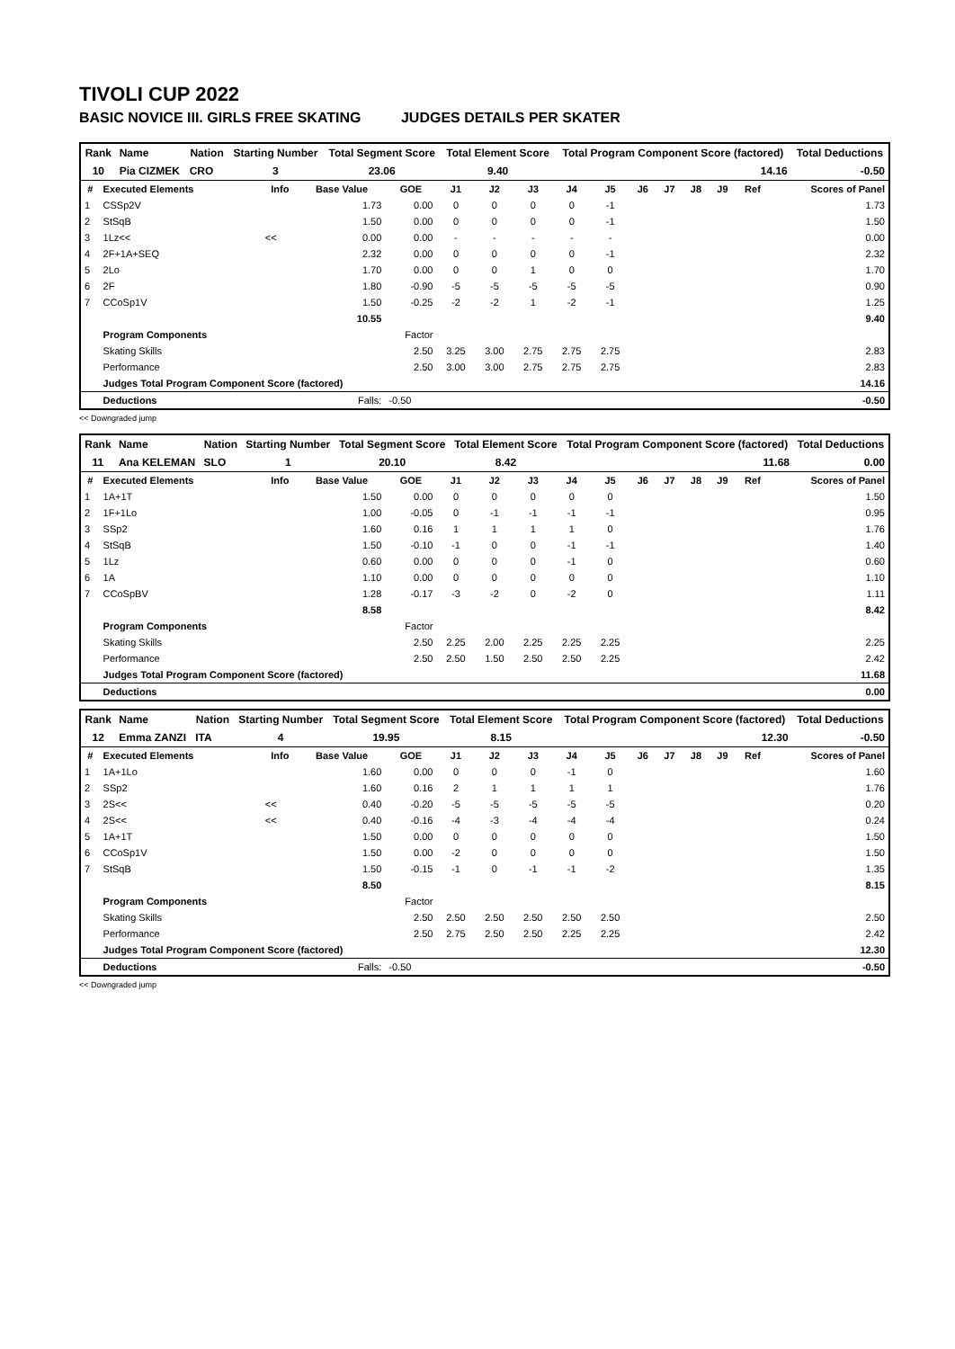TIVOLI CUP 2022
BASIC NOVICE III. GIRLS FREE SKATING JUDGES DETAILS PER SKATER
| Rank | Name | Nation | Starting Number | Total Segment Score | Total Element Score | Total Program Component Score (factored) | Total Deductions |
| --- | --- | --- | --- | --- | --- | --- | --- |
| 10 | Pia CIZMEK | CRO | 3 | 23.06 | 9.40 | 14.16 | -0.50 |
| # | Executed Elements | Info | Base Value | GOE | J1 | J2 | J3 | J4 | J5 | J6 | J7 | J8 | J9 | Ref | Scores of Panel |
| --- | --- | --- | --- | --- | --- | --- | --- | --- | --- | --- | --- | --- | --- | --- | --- |
| 1 | CSSp2V | | 1.73 | 0.00 | 0 | 0 | 0 | 0 | -1 | | | | | | 1.73 |
| 2 | StSqB | | 1.50 | 0.00 | 0 | 0 | 0 | 0 | -1 | | | | | | 1.50 |
| 3 | 1Lz<< | << | 0.00 | 0.00 | - | - | - | - | - | | | | | | 0.00 |
| 4 | 2F+1A+SEQ | | 2.32 | 0.00 | 0 | 0 | 0 | 0 | -1 | | | | | | 2.32 |
| 5 | 2Lo | | 1.70 | 0.00 | 0 | 0 | 1 | 0 | 0 | | | | | | 1.70 |
| 6 | 2F | | 1.80 | -0.90 | -5 | -5 | -5 | -5 | -5 | | | | | | 0.90 |
| 7 | CCoSp1V | | 1.50 | -0.25 | -2 | -2 | 1 | -2 | -1 | | | | | | 1.25 |
| | | | 10.55 | | | | | | | | | | | | 9.40 |
| | Program Components | | | Factor | | | | | | | | | | | |
| | Skating Skills | | | 2.50 | 3.25 | 3.00 | 2.75 | 2.75 | 2.75 | | | | | | 2.83 |
| | Performance | | | 2.50 | 3.00 | 3.00 | 2.75 | 2.75 | 2.75 | | | | | | 2.83 |
| | Judges Total Program Component Score (factored) | | | | | | | | | | | | | | 14.16 |
| | Deductions | | Falls: | -0.50 | | | | | | | | | | | -0.50 |
<< Downgraded jump
| Rank | Name | Nation | Starting Number | Total Segment Score | Total Element Score | Total Program Component Score (factored) | Total Deductions |
| --- | --- | --- | --- | --- | --- | --- | --- |
| 11 | Ana KELEMAN | SLO | 1 | 20.10 | 8.42 | 11.68 | 0.00 |
| # | Executed Elements | Info | Base Value | GOE | J1 | J2 | J3 | J4 | J5 | J6 | J7 | J8 | J9 | Ref | Scores of Panel |
| --- | --- | --- | --- | --- | --- | --- | --- | --- | --- | --- | --- | --- | --- | --- | --- |
| 1 | 1A+1T | | 1.50 | 0.00 | 0 | 0 | 0 | 0 | 0 | | | | | | 1.50 |
| 2 | 1F+1Lo | | 1.00 | -0.05 | 0 | -1 | -1 | -1 | -1 | | | | | | 0.95 |
| 3 | SSp2 | | 1.60 | 0.16 | 1 | 1 | 1 | 1 | 0 | | | | | | 1.76 |
| 4 | StSqB | | 1.50 | -0.10 | -1 | 0 | 0 | -1 | -1 | | | | | | 1.40 |
| 5 | 1Lz | | 0.60 | 0.00 | 0 | 0 | 0 | -1 | 0 | | | | | | 0.60 |
| 6 | 1A | | 1.10 | 0.00 | 0 | 0 | 0 | 0 | 0 | | | | | | 1.10 |
| 7 | CCoSpBV | | 1.28 | -0.17 | -3 | -2 | 0 | -2 | 0 | | | | | | 1.11 |
| | | | 8.58 | | | | | | | | | | | | 8.42 |
| | Program Components | | | Factor | | | | | | | | | | | |
| | Skating Skills | | | 2.50 | 2.25 | 2.00 | 2.25 | 2.25 | 2.25 | | | | | | 2.25 |
| | Performance | | | 2.50 | 2.50 | 1.50 | 2.50 | 2.50 | 2.25 | | | | | | 2.42 |
| | Judges Total Program Component Score (factored) | | | | | | | | | | | | | | 11.68 |
| | Deductions | | | | | | | | | | | | | | 0.00 |
| Rank | Name | Nation | Starting Number | Total Segment Score | Total Element Score | Total Program Component Score (factored) | Total Deductions |
| --- | --- | --- | --- | --- | --- | --- | --- |
| 12 | Emma ZANZI | ITA | 4 | 19.95 | 8.15 | 12.30 | -0.50 |
| # | Executed Elements | Info | Base Value | GOE | J1 | J2 | J3 | J4 | J5 | J6 | J7 | J8 | J9 | Ref | Scores of Panel |
| --- | --- | --- | --- | --- | --- | --- | --- | --- | --- | --- | --- | --- | --- | --- | --- |
| 1 | 1A+1Lo | | 1.60 | 0.00 | 0 | 0 | 0 | -1 | 0 | | | | | | 1.60 |
| 2 | SSp2 | | 1.60 | 0.16 | 2 | 1 | 1 | 1 | 1 | | | | | | 1.76 |
| 3 | 2S<< | << | 0.40 | -0.20 | -5 | -5 | -5 | -5 | -5 | | | | | | 0.20 |
| 4 | 2S<< | << | 0.40 | -0.16 | -4 | -3 | -4 | -4 | -4 | | | | | | 0.24 |
| 5 | 1A+1T | | 1.50 | 0.00 | 0 | 0 | 0 | 0 | 0 | | | | | | 1.50 |
| 6 | CCoSp1V | | 1.50 | 0.00 | -2 | 0 | 0 | 0 | 0 | | | | | | 1.50 |
| 7 | StSqB | | 1.50 | -0.15 | -1 | 0 | -1 | -1 | -2 | | | | | | 1.35 |
| | | | 8.50 | | | | | | | | | | | | 8.15 |
| | Program Components | | | Factor | | | | | | | | | | | |
| | Skating Skills | | | 2.50 | 2.50 | 2.50 | 2.50 | 2.50 | 2.50 | | | | | | 2.50 |
| | Performance | | | 2.50 | 2.75 | 2.50 | 2.50 | 2.25 | 2.25 | | | | | | 2.42 |
| | Judges Total Program Component Score (factored) | | | | | | | | | | | | | | 12.30 |
| | Deductions | | Falls: | -0.50 | | | | | | | | | | | -0.50 |
<< Downgraded jump